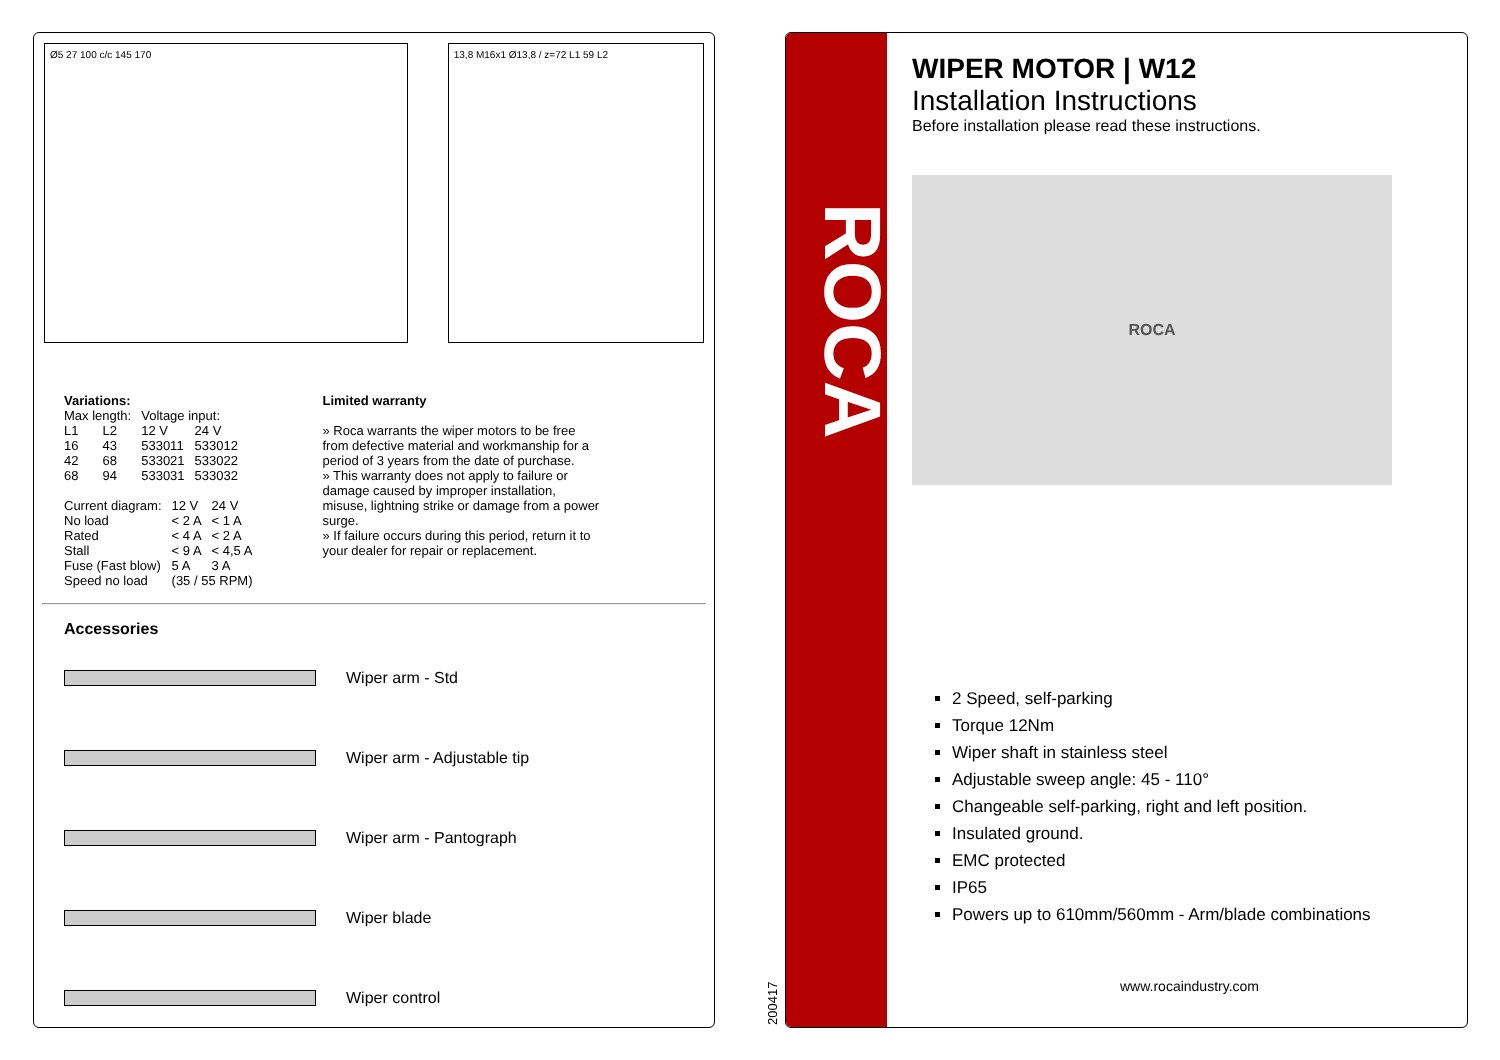Ø5 27 100 c/c 145 170 13,8 M16x1 Ø13,8 / z=72 L1 59 L2
Variations:
| Max length: | | Voltage input: | |
| L1 | L2 | 12 V | 24 V |
| 16 | 43 | 533011 | 533012 |
| 42 | 68 | 533021 | 533022 |
| 68 | 94 | 533031 | 533032 |
| Current diagram: | 12 V | 24 V |
| --- | --- | --- |
| No load | < 2 A | < 1 A |
| Rated | < 4 A | < 2 A |
| Stall | < 9 A | < 4,5 A |
| Fuse (Fast blow) | 5 A | 3 A |
| Speed no load | (35 / 55 RPM) | |
Limited warranty
» Roca warrants the wiper motors to be free from defective material and workmanship for a period of 3 years from the date of purchase.
» This warranty does not apply to failure or damage caused by improper installation, misuse, lightning strike or damage from a power surge.
» If failure occurs during this period, return it to your dealer for repair or replacement.
Accessories
Wiper arm - Std
Wiper arm - Adjustable tip
Wiper arm - Pantograph
Wiper blade
Wiper control
200417
ROCA
WIPER MOTOR | W12
Installation Instructions
Before installation please read these instructions.
ROCA
2 Speed, self-parking
Torque 12Nm
Wiper shaft in stainless steel
Adjustable sweep angle: 45 - 110°
Changeable self-parking, right and left position.
Insulated ground.
EMC protected
IP65
Powers up to 610mm/560mm - Arm/blade combinations
www.rocaindustry.com